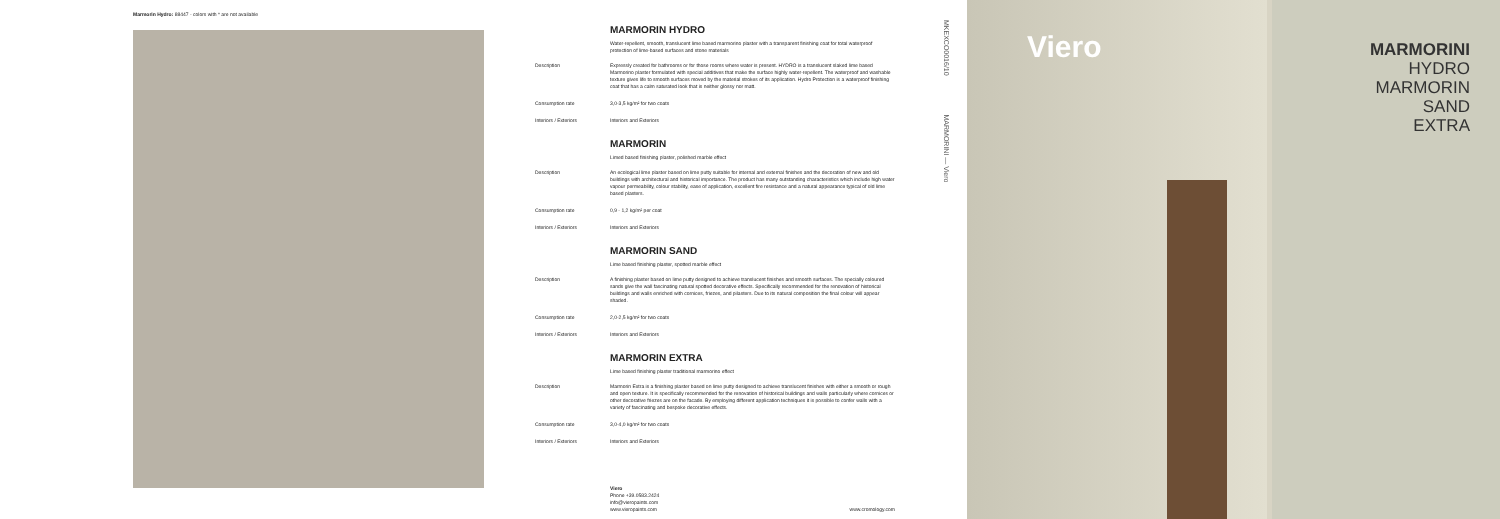Marmorin Hydro: 88447 - colors with * are not available
MARMORIN HYDRO
Water-repellent, smooth, translucent lime based marmorino plaster with a transparent finishing coat for total waterproof protection of lime-based surfaces and stone materials
Description Expressly created for bathrooms or for those rooms where water is present. HYDRO is a translucent slaked lime based Marmorino plaster formulated with special additives that make the surface highly water-repellent. The waterproof and washable texture gives life to smooth surfaces moved by the material strokes of its application. Hydro Protection is a waterproof finishing coat that has a calm saturated look that is neither glossy nor matt.
Consumption rate 3,0-3,5 kg/m² for two coats
Interiors / Exteriors Interiors and Exteriors
MARMORIN
Limed based finishing plaster, polished marble effect
Description An ecological lime plaster based on lime putty suitable for internal and external finishes and the decoration of new and old buildings with architectural and historical importance. The product has many outstanding characteristics which include high water vapour permeability, colour stability, ease of application, excellent fire resistance and a natural appearance typical of old lime based plasters.
Consumption rate 0,9 - 1,2 kg/m² per coat
Interiors / Exteriors Interiors and Exteriors
MARMORIN SAND
Lime based finishing plaster, spotted marble effect
Description A finishing plaster based on lime putty designed to achieve translucent finishes and smooth surfaces. The specially coloured sands give the wall fascinating natural spotted decorative effects. Specifically recommended for the renovation of historical buildings and walls enriched with cornices, friezes, and pilasters. Due to its natural composition the final colour will appear shaded.
Consumption rate 2,0-2,5 kg/m² for two coats
Interiors / Exteriors Interiors and Exteriors
MARMORIN EXTRA
Lime based finishing plaster traditional marmorino effect
Description Marmorin Extra is a finishing plaster based on lime putty designed to achieve translucent finishes with either a smooth or rough and open texture. It is specifically recommended for the renovation of historical buildings and walls particularly where cornices or other decorative friezes are on the facade. By employing different application techniques it is possible to confer walls with a variety of fascinating and bespoke decorative effects.
Consumption rate 3,0-4,0 kg/m² for two coats
Interiors / Exteriors Interiors and Exteriors
Viero
Phone +39.0583.2424
info@vieropaints.com
www.vieropaints.com
www.cromology.com
MKEXCO0016/10 MARMORINI — Viero
Viero
MARMORINI
HYDRO
MARMORIN
SAND
EXTRA